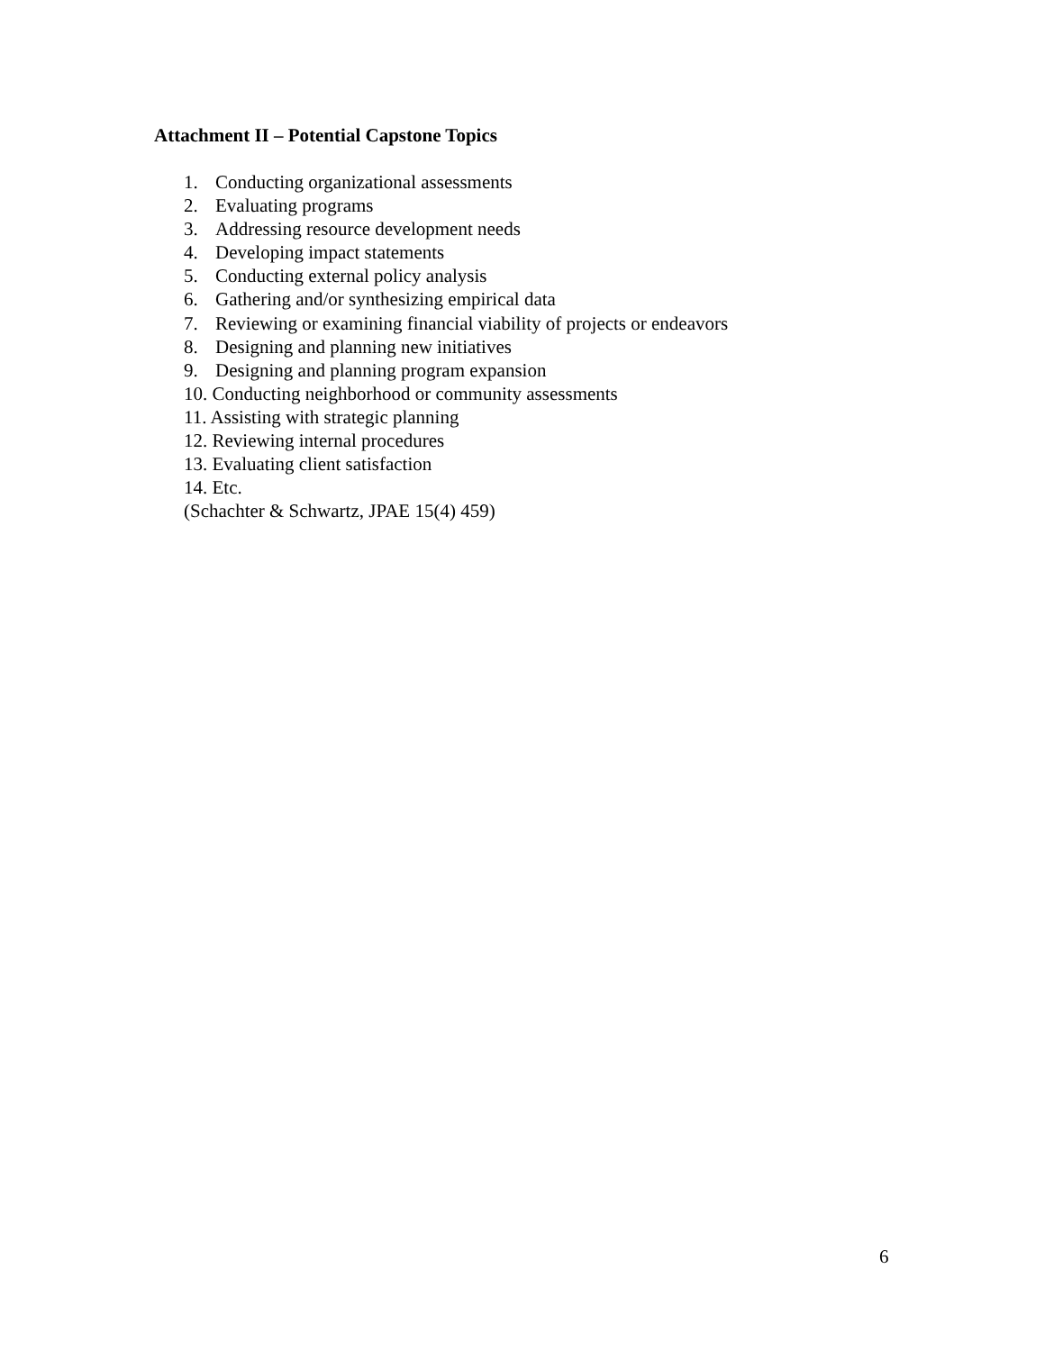Attachment II – Potential Capstone Topics
1. Conducting organizational assessments
2. Evaluating programs
3. Addressing resource development needs
4. Developing impact statements
5. Conducting external policy analysis
6. Gathering and/or synthesizing empirical data
7. Reviewing or examining financial viability of projects or endeavors
8. Designing and planning new initiatives
9. Designing and planning program expansion
10. Conducting neighborhood or community assessments
11. Assisting with strategic planning
12. Reviewing internal procedures
13. Evaluating client satisfaction
14. Etc.
(Schachter & Schwartz, JPAE 15(4) 459)
6